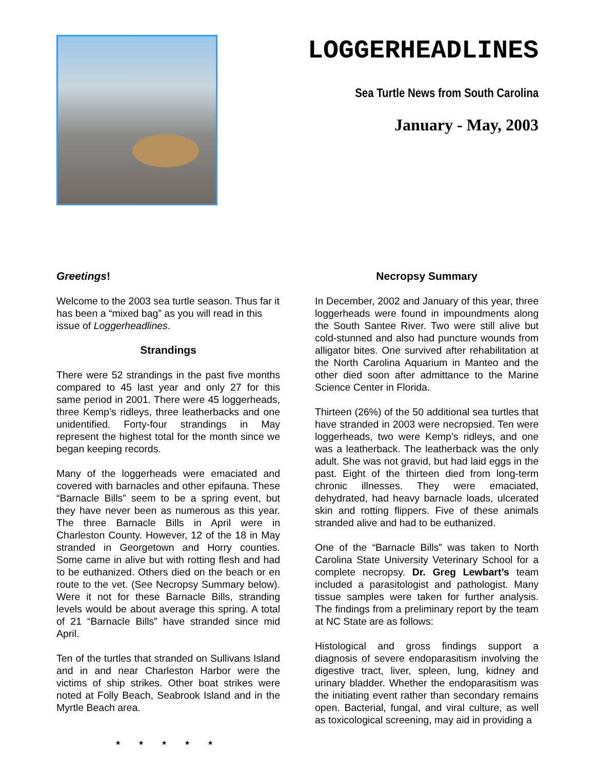LOGGERHEADLINES
Sea Turtle News from South Carolina
January - May, 2003
Greetings!
Welcome to the 2003 sea turtle season. Thus far it has been a “mixed bag” as you will read in this issue of Loggerheadlines.
Strandings
There were 52 strandings in the past five months compared to 45 last year and only 27 for this same period in 2001. There were 45 loggerheads, three Kemp’s ridleys, three leatherbacks and one unidentified. Forty-four strandings in May represent the highest total for the month since we began keeping records.
Many of the loggerheads were emaciated and covered with barnacles and other epifauna. These “Barnacle Bills” seem to be a spring event, but they have never been as numerous as this year. The three Barnacle Bills in April were in Charleston County. However, 12 of the 18 in May stranded in Georgetown and Horry counties. Some came in alive but with rotting flesh and had to be euthanized. Others died on the beach or en route to the vet. (See Necropsy Summary below). Were it not for these Barnacle Bills, stranding levels would be about average this spring. A total of 21 “Barnacle Bills” have stranded since mid April.
Ten of the turtles that stranded on Sullivans Island and in and near Charleston Harbor were the victims of ship strikes. Other boat strikes were noted at Folly Beach, Seabrook Island and in the Myrtle Beach area.
* * * * *
Necropsy Summary
In December, 2002 and January of this year, three loggerheads were found in impoundments along the South Santee River. Two were still alive but cold-stunned and also had puncture wounds from alligator bites. One survived after rehabilitation at the North Carolina Aquarium in Manteo and the other died soon after admittance to the Marine Science Center in Florida.
Thirteen (26%) of the 50 additional sea turtles that have stranded in 2003 were necropsied. Ten were loggerheads, two were Kemp’s ridleys, and one was a leatherback. The leatherback was the only adult. She was not gravid, but had laid eggs in the past. Eight of the thirteen died from long-term chronic illnesses. They were emaciated, dehydrated, had heavy barnacle loads, ulcerated skin and rotting flippers. Five of these animals stranded alive and had to be euthanized.
One of the “Barnacle Bills” was taken to North Carolina State University Veterinary School for a complete necropsy. Dr. Greg Lewbart’s team included a parasitologist and pathologist. Many tissue samples were taken for further analysis. The findings from a preliminary report by the team at NC State are as follows:
Histological and gross findings support a diagnosis of severe endoparasitism involving the digestive tract, liver, spleen, lung, kidney and urinary bladder. Whether the endoparasitism was the initiating event rather than secondary remains open. Bacterial, fungal, and viral culture, as well as toxicological screening, may aid in providing a